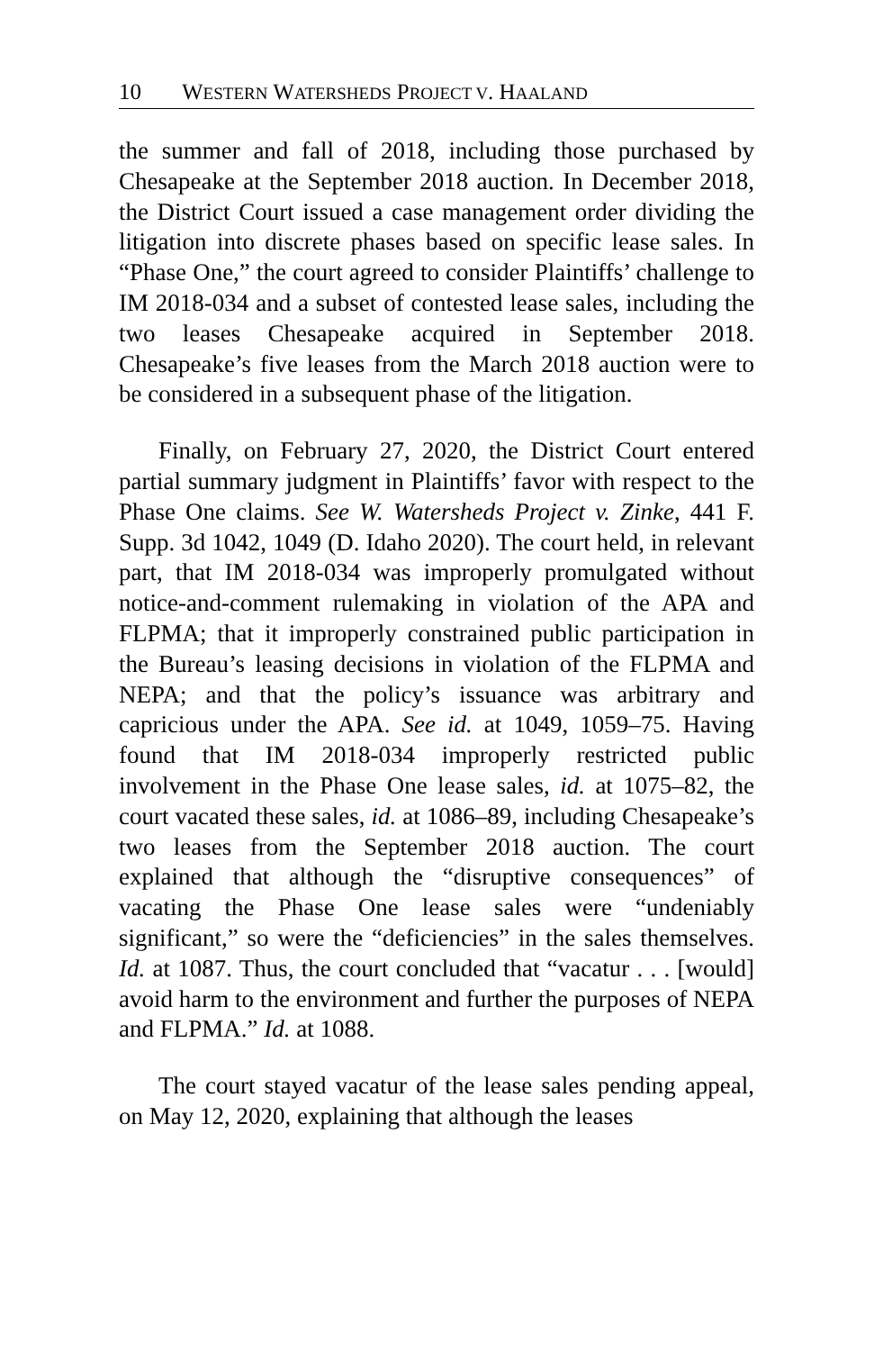10 WESTERN WATERSHEDS PROJECT V. HAALAND
the summer and fall of 2018, including those purchased by Chesapeake at the September 2018 auction. In December 2018, the District Court issued a case management order dividing the litigation into discrete phases based on specific lease sales. In “Phase One,” the court agreed to consider Plaintiffs’ challenge to IM 2018-034 and a subset of contested lease sales, including the two leases Chesapeake acquired in September 2018. Chesapeake’s five leases from the March 2018 auction were to be considered in a subsequent phase of the litigation.
Finally, on February 27, 2020, the District Court entered partial summary judgment in Plaintiffs’ favor with respect to the Phase One claims. See W. Watersheds Project v. Zinke, 441 F. Supp. 3d 1042, 1049 (D. Idaho 2020). The court held, in relevant part, that IM 2018-034 was improperly promulgated without notice-and-comment rulemaking in violation of the APA and FLPMA; that it improperly constrained public participation in the Bureau’s leasing decisions in violation of the FLPMA and NEPA; and that the policy’s issuance was arbitrary and capricious under the APA. See id. at 1049, 1059–75. Having found that IM 2018-034 improperly restricted public involvement in the Phase One lease sales, id. at 1075–82, the court vacated these sales, id. at 1086–89, including Chesapeake’s two leases from the September 2018 auction. The court explained that although the “disruptive consequences” of vacating the Phase One lease sales were “undeniably significant,” so were the “deficiencies” in the sales themselves. Id. at 1087. Thus, the court concluded that “vacatur . . . [would] avoid harm to the environment and further the purposes of NEPA and FLPMA.” Id. at 1088.
The court stayed vacatur of the lease sales pending appeal, on May 12, 2020, explaining that although the leases